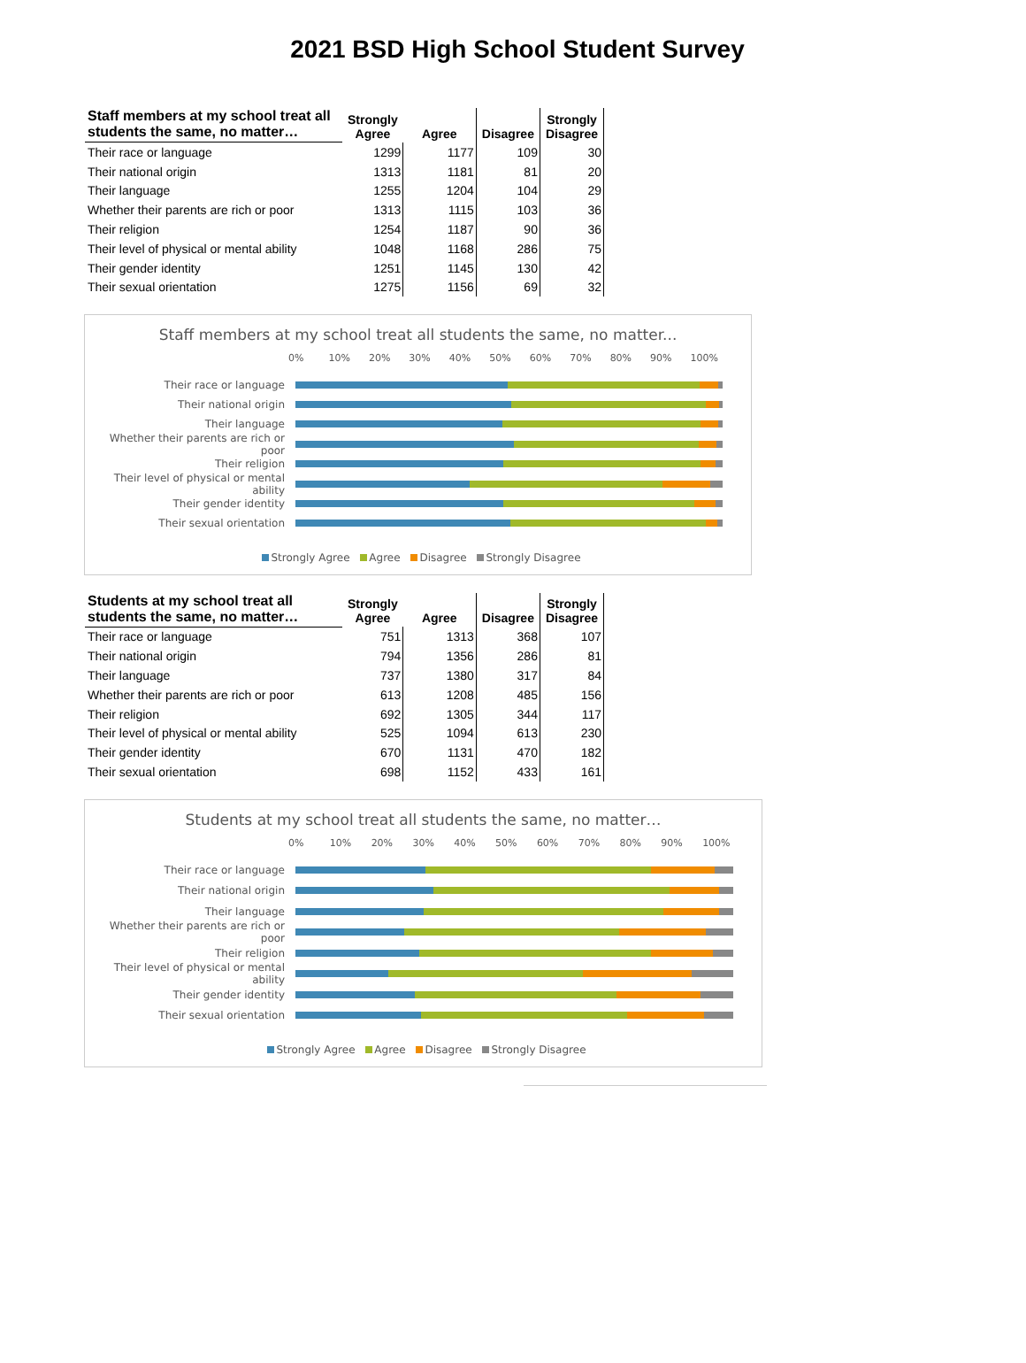2021 BSD High School Student Survey
| Staff members at my school treat all students the same, no matter… | Strongly Agree | Agree | Disagree | Strongly Disagree |
| --- | --- | --- | --- | --- |
| Their race or language | 1299 | 1177 | 109 | 30 |
| Their national origin | 1313 | 1181 | 81 | 20 |
| Their language | 1255 | 1204 | 104 | 29 |
| Whether their parents are rich or poor | 1313 | 1115 | 103 | 36 |
| Their religion | 1254 | 1187 | 90 | 36 |
| Their level of physical or mental ability | 1048 | 1168 | 286 | 75 |
| Their gender identity | 1251 | 1145 | 130 | 42 |
| Their sexual orientation | 1275 | 1156 | 69 | 32 |
Staff members at my school treat all students the same, no matter...
0% 10% 20% 30% 40% 50% 60% 70% 80% 90% 100%
Their race or language
Their national origin
Their language
Whether their parents are rich or poor
Their religion
Their level of physical or mental ability
Their gender identity
Their sexual orientation
Strongly Agree Agree Disagree Strongly Disagree
| Students at my school treat all students the same, no matter… | Strongly Agree | Agree | Disagree | Strongly Disagree |
| --- | --- | --- | --- | --- |
| Their race or language | 751 | 1313 | 368 | 107 |
| Their national origin | 794 | 1356 | 286 | 81 |
| Their language | 737 | 1380 | 317 | 84 |
| Whether their parents are rich or poor | 613 | 1208 | 485 | 156 |
| Their religion | 692 | 1305 | 344 | 117 |
| Their level of physical or mental ability | 525 | 1094 | 613 | 230 |
| Their gender identity | 670 | 1131 | 470 | 182 |
| Their sexual orientation | 698 | 1152 | 433 | 161 |
Students at my school treat all students the same, no matter…
0% 10% 20% 30% 40% 50% 60% 70% 80% 90% 100%
Their race or language
Their national origin
Their language
Whether their parents are rich or poor
Their religion
Their level of physical or mental ability
Their gender identity
Their sexual orientation
Strongly Agree Agree Disagree Strongly Disagree